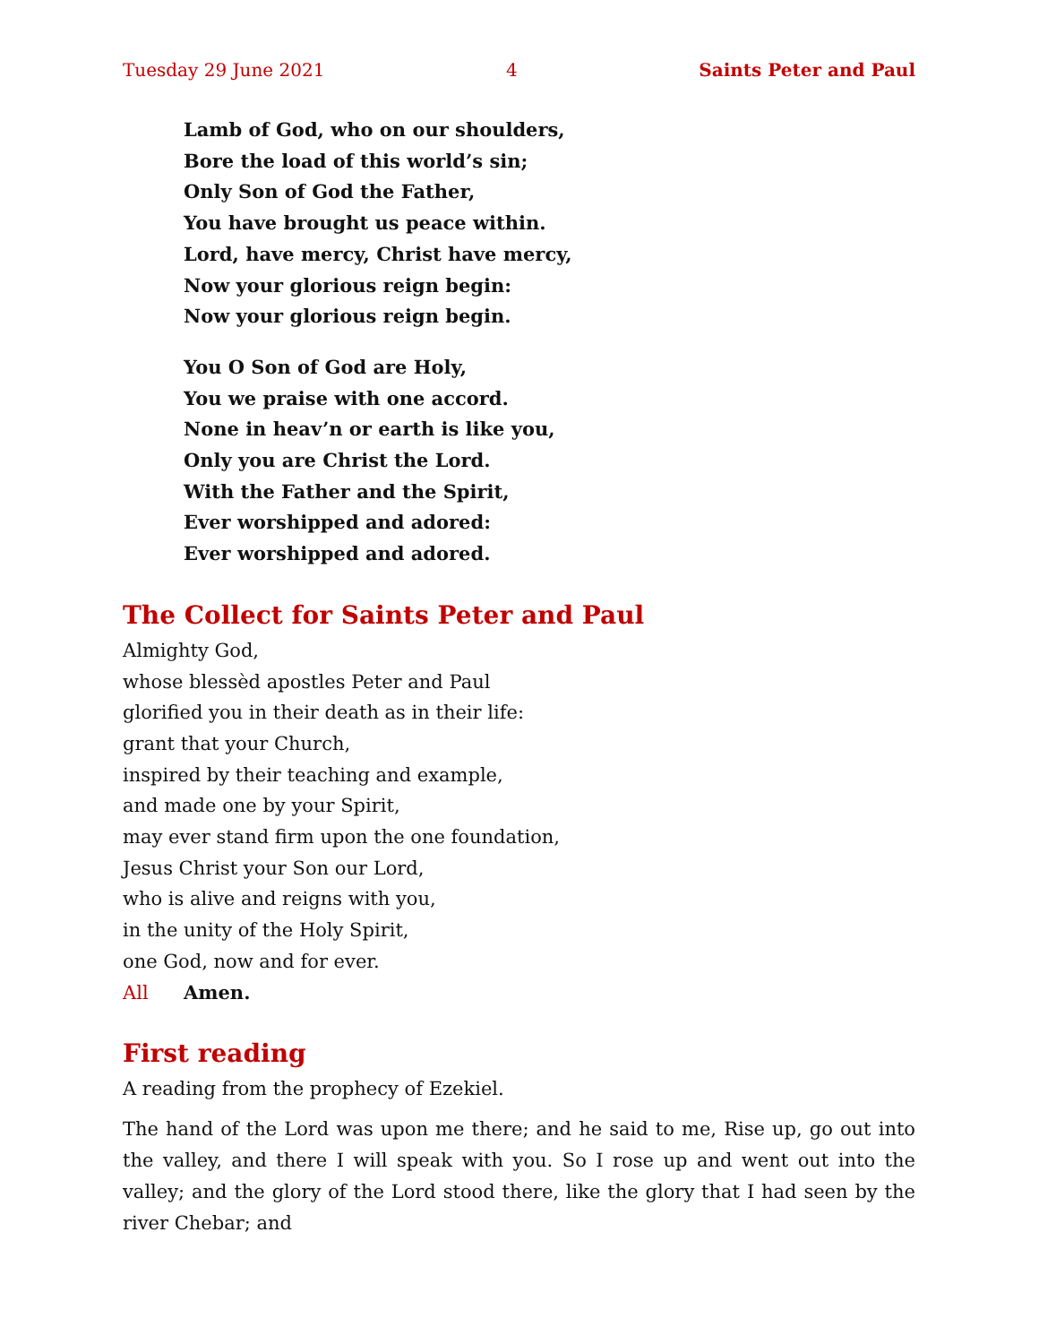Tuesday 29 June 2021 4 Saints Peter and Paul
Lamb of God, who on our shoulders,
Bore the load of this world’s sin;
Only Son of God the Father,
You have brought us peace within.
Lord, have mercy, Christ have mercy,
Now your glorious reign begin:
Now your glorious reign begin.
You O Son of God are Holy,
You we praise with one accord.
None in heav’n or earth is like you,
Only you are Christ the Lord.
With the Father and the Spirit,
Ever worshipped and adored:
Ever worshipped and adored.
The Collect for Saints Peter and Paul
Almighty God,
whose blessèd apostles Peter and Paul
glorified you in their death as in their life:
grant that your Church,
inspired by their teaching and example,
and made one by your Spirit,
may ever stand firm upon the one foundation,
Jesus Christ your Son our Lord,
who is alive and reigns with you,
in the unity of the Holy Spirit,
one God, now and for ever.
All Amen.
First reading
A reading from the prophecy of Ezekiel.
The hand of the Lord was upon me there; and he said to me, Rise up, go out into the valley, and there I will speak with you. So I rose up and went out into the valley; and the glory of the Lord stood there, like the glory that I had seen by the river Chebar; and